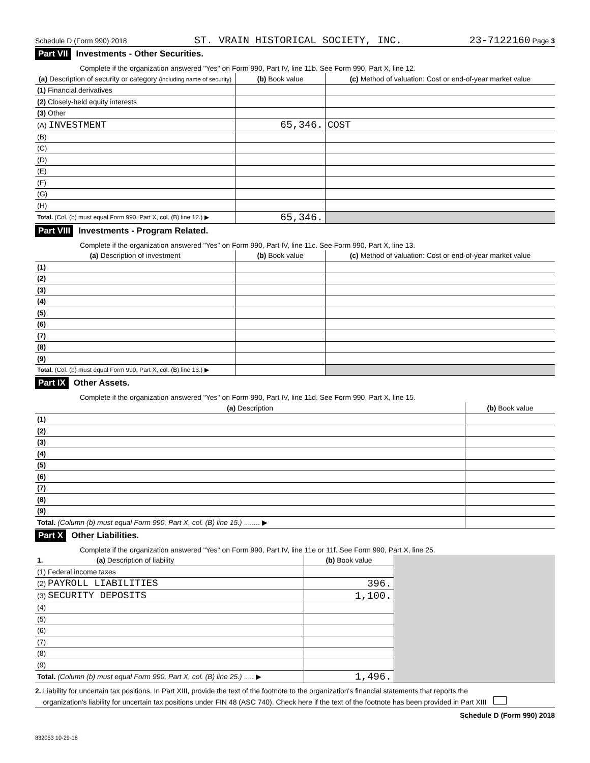Schedule D (Form 990) 2018 ST. VRAIN HISTORICAL SOCIETY, INC. 23-7122160 Page 3
Part VII Investments - Other Securities.
Complete if the organization answered "Yes" on Form 990, Part IV, line 11b. See Form 990, Part X, line 12.
| (a) Description of security or category (including name of security) | (b) Book value | (c) Method of valuation: Cost or end-of-year market value |
| --- | --- | --- |
| (1) Financial derivatives | | |
| (2) Closely-held equity interests | | |
| (3) Other | | |
| (A) INVESTMENT | 65,346. | COST |
| (B) | | |
| (C) | | |
| (D) | | |
| (E) | | |
| (F) | | |
| (G) | | |
| (H) | | |
| Total. (Col. (b) must equal Form 990, Part X, col. (B) line 12.) ▶ | 65,346. | |
Part VIII Investments - Program Related.
Complete if the organization answered "Yes" on Form 990, Part IV, line 11c. See Form 990, Part X, line 13.
| (a) Description of investment | (b) Book value | (c) Method of valuation: Cost or end-of-year market value |
| --- | --- | --- |
| (1) | | |
| (2) | | |
| (3) | | |
| (4) | | |
| (5) | | |
| (6) | | |
| (7) | | |
| (8) | | |
| (9) | | |
| Total. (Col. (b) must equal Form 990, Part X, col. (B) line 13.) ▶ | | |
Part IX Other Assets.
Complete if the organization answered "Yes" on Form 990, Part IV, line 11d. See Form 990, Part X, line 15.
| (a) Description | (b) Book value |
| --- | --- |
| (1) | |
| (2) | |
| (3) | |
| (4) | |
| (5) | |
| (6) | |
| (7) | |
| (8) | |
| (9) | |
| Total. (Column (b) must equal Form 990, Part X, col. (B) line 15.) ........ ▶ | |
Part X Other Liabilities.
Complete if the organization answered "Yes" on Form 990, Part IV, line 11e or 11f. See Form 990, Part X, line 25.
| 1. (a) Description of liability | (b) Book value | |
| (1) Federal income taxes | | |
| (2) PAYROLL LIABILITIES | 396. | |
| (3) SECURITY DEPOSITS | 1,100. | |
| (4) | | |
| (5) | | |
| (6) | | |
| (7) | | |
| (8) | | |
| (9) | | |
| Total. (Column (b) must equal Form 990, Part X, col. (B) line 25.) ..... ▶ | 1,496. | |
2. Liability for uncertain tax positions. In Part XIII, provide the text of the footnote to the organization's financial statements that reports the
organization's liability for uncertain tax positions under FIN 48 (ASC 740). Check here if the text of the footnote has been provided in Part XIII
Schedule D (Form 990) 2018
832053 10-29-18